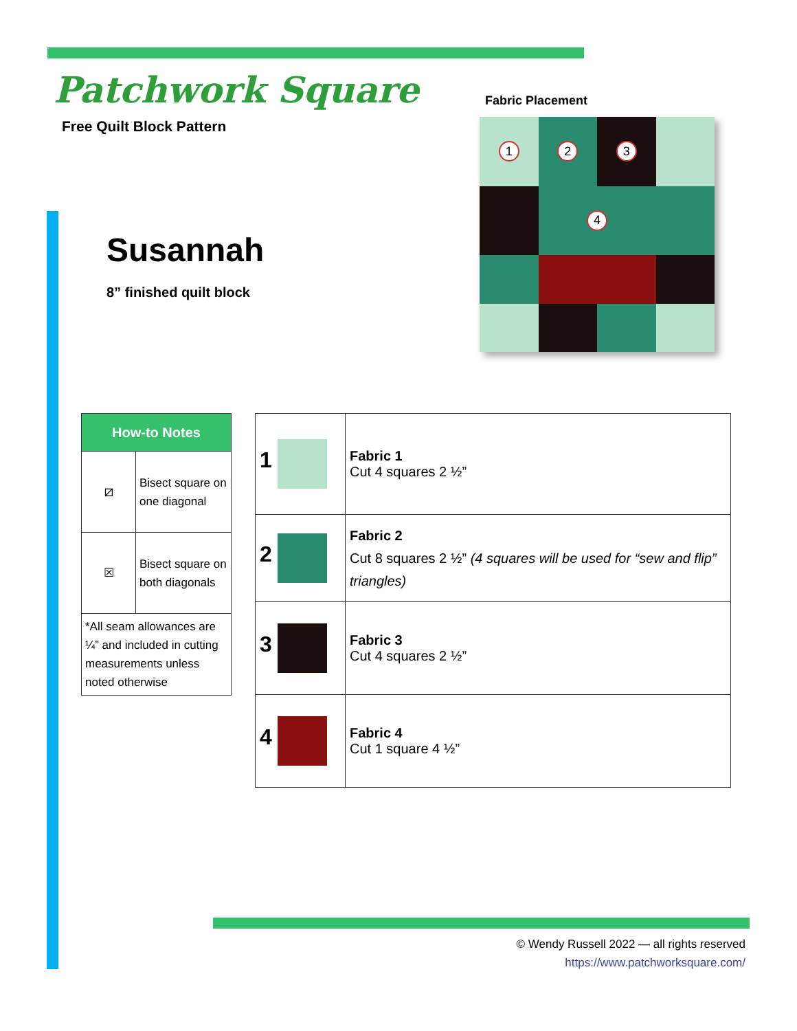Patchwork Square
Free Quilt Block Pattern
Fabric Placement
1
2
3
4
Susannah
8” finished quilt block
| How-to Notes | |
| --- | --- |
| ⧄ | Bisect square on one diagonal |
| ☒ | Bisect square on both diagonals |
| *All seam allowances are ¼” and included in cutting measurements unless noted otherwise | |
| 1 | Fabric 1 Cut 4 squares 2 ½” |
| 2 | Fabric 2 Cut 8 squares 2 ½” (4 squares will be used for “sew and flip” triangles) |
| 3 | Fabric 3 Cut 4 squares 2 ½” |
| 4 | Fabric 4 Cut 1 square 4 ½” |
© Wendy Russell 2022 — all rights reserved
https://www.patchworksquare.com/